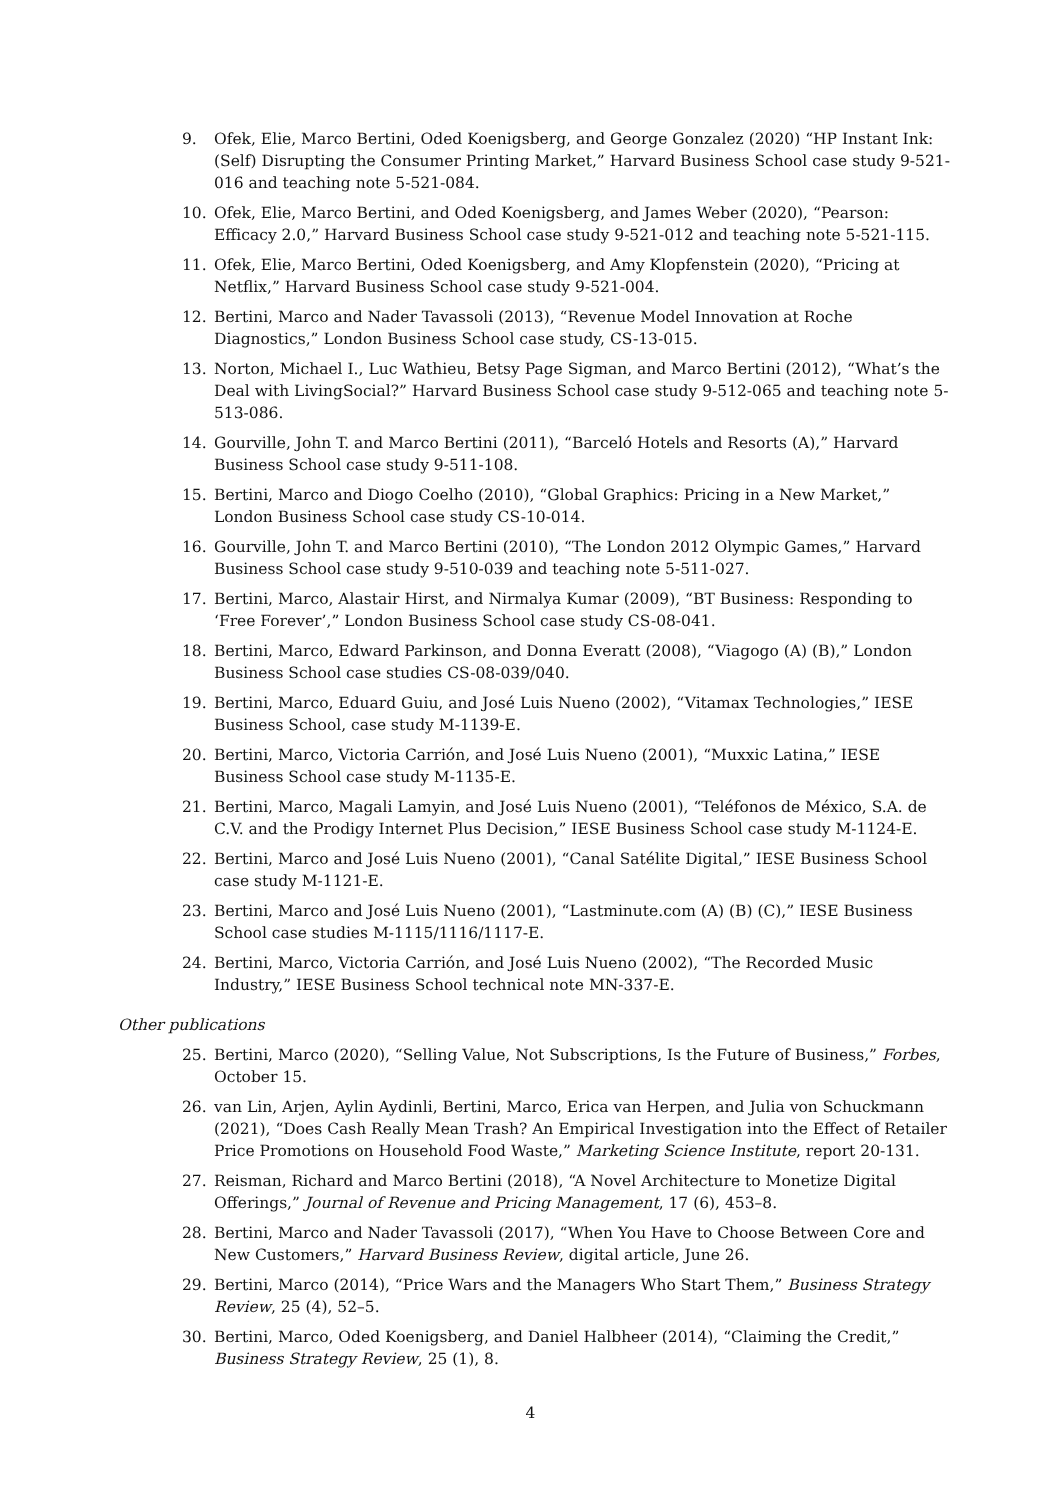9. Ofek, Elie, Marco Bertini, Oded Koenigsberg, and George Gonzalez (2020) “HP Instant Ink: (Self) Disrupting the Consumer Printing Market,” Harvard Business School case study 9-521-016 and teaching note 5-521-084.
10. Ofek, Elie, Marco Bertini, and Oded Koenigsberg, and James Weber (2020), “Pearson: Efficacy 2.0,” Harvard Business School case study 9-521-012 and teaching note 5-521-115.
11. Ofek, Elie, Marco Bertini, Oded Koenigsberg, and Amy Klopfenstein (2020), “Pricing at Netflix,” Harvard Business School case study 9-521-004.
12. Bertini, Marco and Nader Tavassoli (2013), “Revenue Model Innovation at Roche Diagnostics,” London Business School case study, CS-13-015.
13. Norton, Michael I., Luc Wathieu, Betsy Page Sigman, and Marco Bertini (2012), “What’s the Deal with LivingSocial?” Harvard Business School case study 9-512-065 and teaching note 5-513-086.
14. Gourville, John T. and Marco Bertini (2011), “Barceló Hotels and Resorts (A),” Harvard Business School case study 9-511-108.
15. Bertini, Marco and Diogo Coelho (2010), “Global Graphics: Pricing in a New Market,” London Business School case study CS-10-014.
16. Gourville, John T. and Marco Bertini (2010), “The London 2012 Olympic Games,” Harvard Business School case study 9-510-039 and teaching note 5-511-027.
17. Bertini, Marco, Alastair Hirst, and Nirmalya Kumar (2009), “BT Business: Responding to ‘Free Forever’,” London Business School case study CS-08-041.
18. Bertini, Marco, Edward Parkinson, and Donna Everatt (2008), “Viagogo (A) (B),” London Business School case studies CS-08-039/040.
19. Bertini, Marco, Eduard Guiu, and José Luis Nueno (2002), “Vitamax Technologies,” IESE Business School, case study M-1139-E.
20. Bertini, Marco, Victoria Carrión, and José Luis Nueno (2001), “Muxxic Latina,” IESE Business School case study M-1135-E.
21. Bertini, Marco, Magali Lamyin, and José Luis Nueno (2001), “Teléfonos de México, S.A. de C.V. and the Prodigy Internet Plus Decision,” IESE Business School case study M-1124-E.
22. Bertini, Marco and José Luis Nueno (2001), “Canal Satélite Digital,” IESE Business School case study M-1121-E.
23. Bertini, Marco and José Luis Nueno (2001), “Lastminute.com (A) (B) (C),” IESE Business School case studies M-1115/1116/1117-E.
24. Bertini, Marco, Victoria Carrión, and José Luis Nueno (2002), “The Recorded Music Industry,” IESE Business School technical note MN-337-E.
Other publications
25. Bertini, Marco (2020), “Selling Value, Not Subscriptions, Is the Future of Business,” Forbes, October 15.
26. van Lin, Arjen, Aylin Aydinli, Bertini, Marco, Erica van Herpen, and Julia von Schuckmann (2021), “Does Cash Really Mean Trash? An Empirical Investigation into the Effect of Retailer Price Promotions on Household Food Waste,” Marketing Science Institute, report 20-131.
27. Reisman, Richard and Marco Bertini (2018), “A Novel Architecture to Monetize Digital Offerings,” Journal of Revenue and Pricing Management, 17 (6), 453–8.
28. Bertini, Marco and Nader Tavassoli (2017), “When You Have to Choose Between Core and New Customers,” Harvard Business Review, digital article, June 26.
29. Bertini, Marco (2014), “Price Wars and the Managers Who Start Them,” Business Strategy Review, 25 (4), 52–5.
30. Bertini, Marco, Oded Koenigsberg, and Daniel Halbheer (2014), “Claiming the Credit,” Business Strategy Review, 25 (1), 8.
4